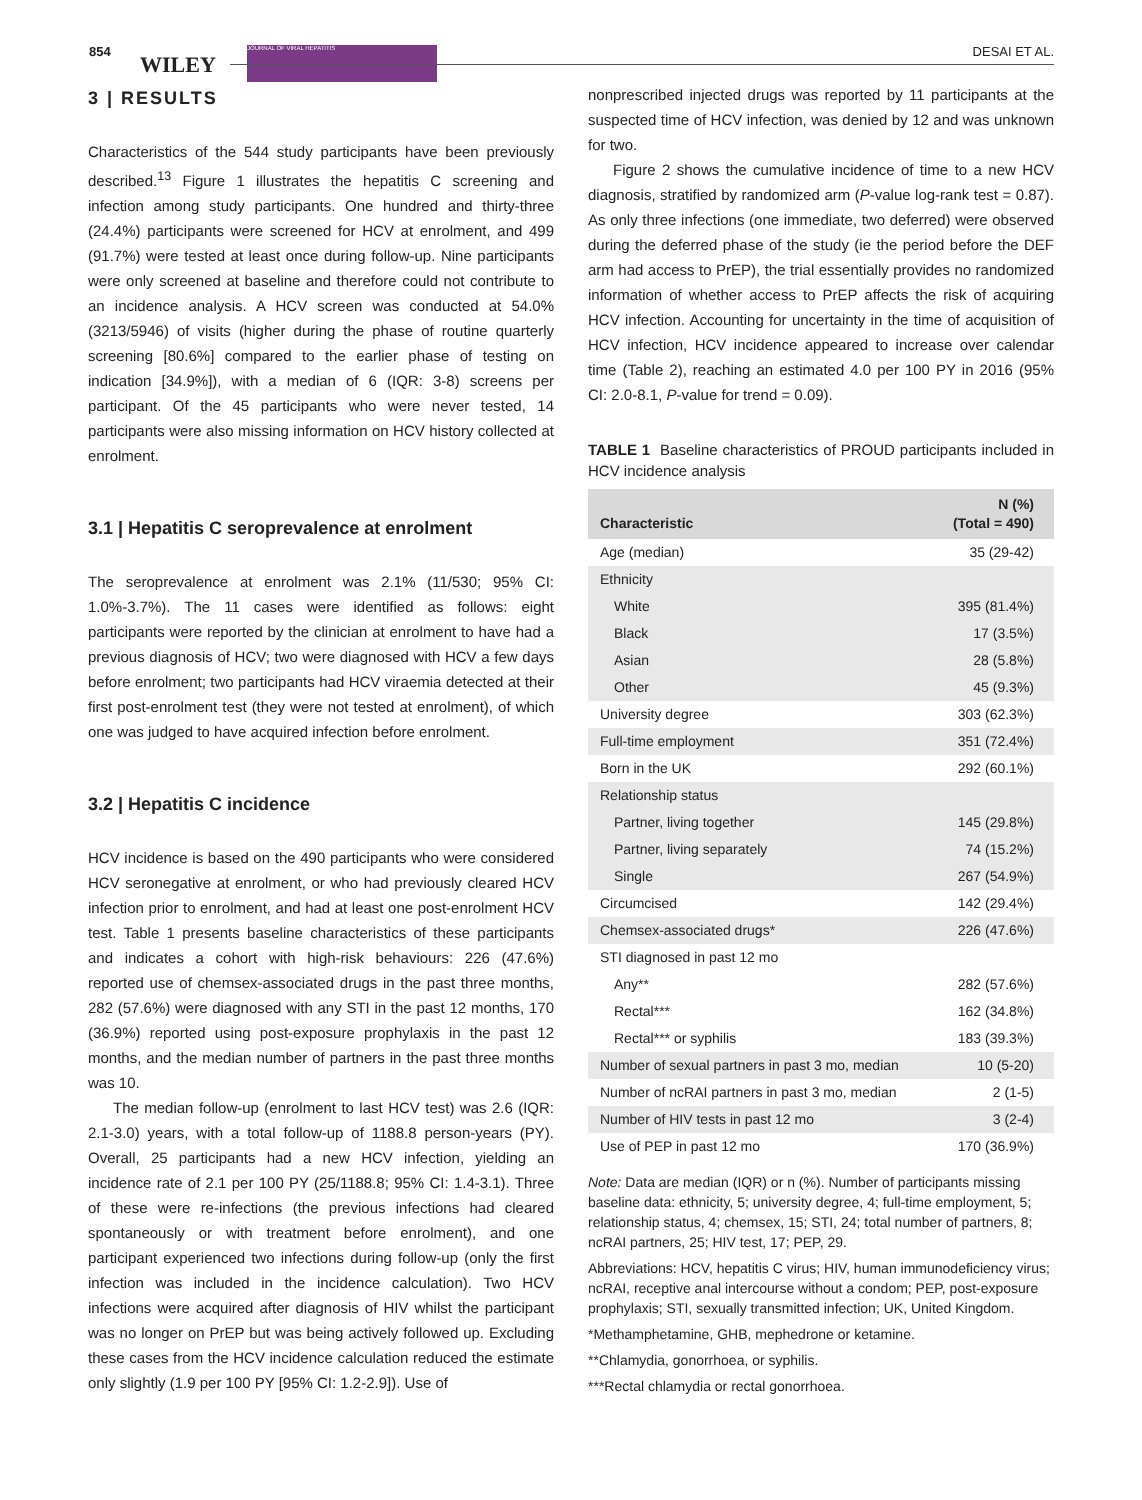854
WILEY
JOURNAL OF VIRAL HEPATITIS DESAI ET AL.
3 | RESULTS
Characteristics of the 544 study participants have been previously described.<sup>13</sup> Figure 1 illustrates the hepatitis C screening and infection among study participants. One hundred and thirty-three (24.4%) participants were screened for HCV at enrolment, and 499 (91.7%) were tested at least once during follow-up. Nine participants were only screened at baseline and therefore could not contribute to an incidence analysis. A HCV screen was conducted at 54.0% (3213/5946) of visits (higher during the phase of routine quarterly screening [80.6%] compared to the earlier phase of testing on indication [34.9%]), with a median of 6 (IQR: 3-8) screens per participant. Of the 45 participants who were never tested, 14 participants were also missing information on HCV history collected at enrolment.
3.1 | Hepatitis C seroprevalence at enrolment
The seroprevalence at enrolment was 2.1% (11/530; 95% CI: 1.0%-3.7%). The 11 cases were identified as follows: eight participants were reported by the clinician at enrolment to have had a previous diagnosis of HCV; two were diagnosed with HCV a few days before enrolment; two participants had HCV viraemia detected at their first post-enrolment test (they were not tested at enrolment), of which one was judged to have acquired infection before enrolment.
3.2 | Hepatitis C incidence
HCV incidence is based on the 490 participants who were considered HCV seronegative at enrolment, or who had previously cleared HCV infection prior to enrolment, and had at least one post-enrolment HCV test. Table 1 presents baseline characteristics of these participants and indicates a cohort with high-risk behaviours: 226 (47.6%) reported use of chemsex-associated drugs in the past three months, 282 (57.6%) were diagnosed with any STI in the past 12 months, 170 (36.9%) reported using post-exposure prophylaxis in the past 12 months, and the median number of partners in the past three months was 10.
The median follow-up (enrolment to last HCV test) was 2.6 (IQR: 2.1-3.0) years, with a total follow-up of 1188.8 person-years (PY). Overall, 25 participants had a new HCV infection, yielding an incidence rate of 2.1 per 100 PY (25/1188.8; 95% CI: 1.4-3.1). Three of these were re-infections (the previous infections had cleared spontaneously or with treatment before enrolment), and one participant experienced two infections during follow-up (only the first infection was included in the incidence calculation). Two HCV infections were acquired after diagnosis of HIV whilst the participant was no longer on PrEP but was being actively followed up. Excluding these cases from the HCV incidence calculation reduced the estimate only slightly (1.9 per 100 PY [95% CI: 1.2-2.9]). Use of
nonprescribed injected drugs was reported by 11 participants at the suspected time of HCV infection, was denied by 12 and was unknown for two.
Figure 2 shows the cumulative incidence of time to a new HCV diagnosis, stratified by randomized arm (P-value log-rank test = 0.87). As only three infections (one immediate, two deferred) were observed during the deferred phase of the study (ie the period before the DEF arm had access to PrEP), the trial essentially provides no randomized information of whether access to PrEP affects the risk of acquiring HCV infection. Accounting for uncertainty in the time of acquisition of HCV infection, HCV incidence appeared to increase over calendar time (Table 2), reaching an estimated 4.0 per 100 PY in 2016 (95% CI: 2.0-8.1, P-value for trend = 0.09).
TABLE 1 Baseline characteristics of PROUD participants included in HCV incidence analysis
| Characteristic | N (%) (Total = 490) |
| --- | --- |
| Age (median) | 35 (29-42) |
| Ethnicity | |
| White | 395 (81.4%) |
| Black | 17 (3.5%) |
| Asian | 28 (5.8%) |
| Other | 45 (9.3%) |
| University degree | 303 (62.3%) |
| Full-time employment | 351 (72.4%) |
| Born in the UK | 292 (60.1%) |
| Relationship status | |
| Partner, living together | 145 (29.8%) |
| Partner, living separately | 74 (15.2%) |
| Single | 267 (54.9%) |
| Circumcised | 142 (29.4%) |
| Chemsex-associated drugs* | 226 (47.6%) |
| STI diagnosed in past 12 mo | |
| Any** | 282 (57.6%) |
| Rectal*** | 162 (34.8%) |
| Rectal*** or syphilis | 183 (39.3%) |
| Number of sexual partners in past 3 mo, median | 10 (5-20) |
| Number of ncRAI partners in past 3 mo, median | 2 (1-5) |
| Number of HIV tests in past 12 mo | 3 (2-4) |
| Use of PEP in past 12 mo | 170 (36.9%) |
Note: Data are median (IQR) or n (%). Number of participants missing baseline data: ethnicity, 5; university degree, 4; full-time employment, 5; relationship status, 4; chemsex, 15; STI, 24; total number of partners, 8; ncRAI partners, 25; HIV test, 17; PEP, 29.
Abbreviations: HCV, hepatitis C virus; HIV, human immunodeficiency virus; ncRAI, receptive anal intercourse without a condom; PEP, post-exposure prophylaxis; STI, sexually transmitted infection; UK, United Kingdom.
*Methamphetamine, GHB, mephedrone or ketamine.
**Chlamydia, gonorrhoea, or syphilis.
***Rectal chlamydia or rectal gonorrhoea.